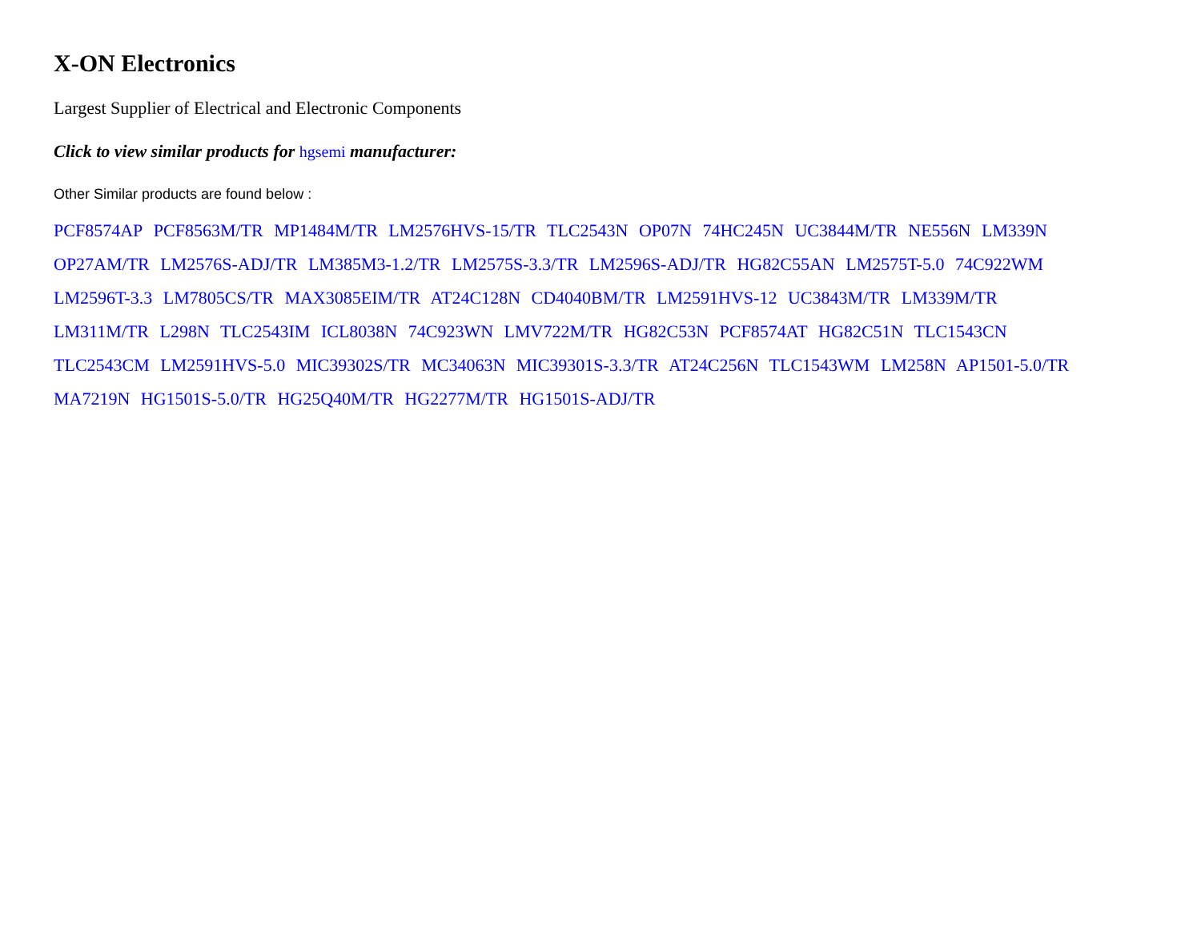X-ON Electronics
Largest Supplier of Electrical and Electronic Components
Click to view similar products for hgsemi manufacturer:
Other Similar products are found below :
PCF8574AP PCF8563M/TR MP1484M/TR LM2576HVS-15/TR TLC2543N OP07N 74HC245N UC3844M/TR NE556N LM339N
OP27AM/TR LM2576S-ADJ/TR LM385M3-1.2/TR LM2575S-3.3/TR LM2596S-ADJ/TR HG82C55AN LM2575T-5.0 74C922WM
LM2596T-3.3 LM7805CS/TR MAX3085EIM/TR AT24C128N CD4040BM/TR LM2591HVS-12 UC3843M/TR LM339M/TR
LM311M/TR L298N TLC2543IM ICL8038N 74C923WN LMV722M/TR HG82C53N PCF8574AT HG82C51N TLC1543CN
TLC2543CM LM2591HVS-5.0 MIC39302S/TR MC34063N MIC39301S-3.3/TR AT24C256N TLC1543WM LM258N AP1501-5.0/TR
MA7219N HG1501S-5.0/TR HG25Q40M/TR HG2277M/TR HG1501S-ADJ/TR